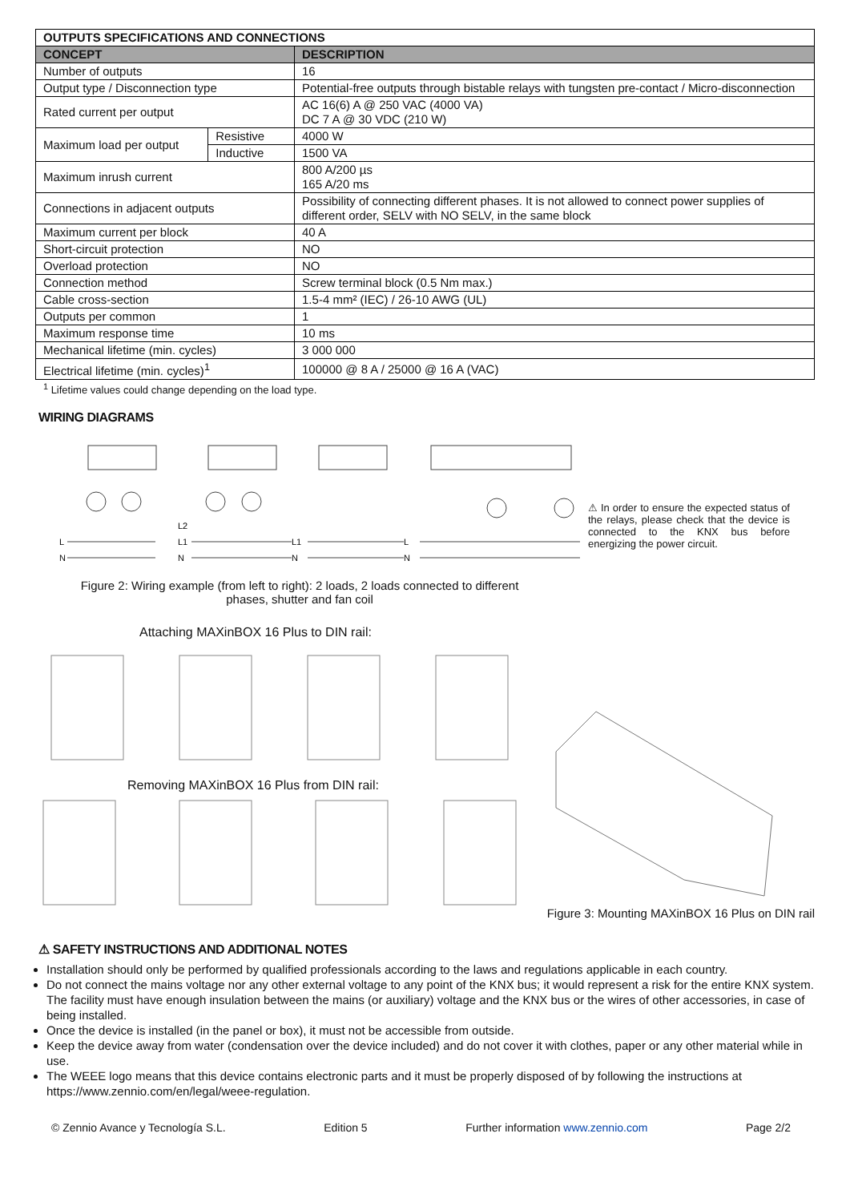| OUTPUTS SPECIFICATIONS AND CONNECTIONS | | |
| CONCEPT | | DESCRIPTION |
| Number of outputs | | 16 |
| Output type / Disconnection type | | Potential-free outputs through bistable relays with tungsten pre-contact / Micro-disconnection |
| Rated current per output | | AC 16(6) A @ 250 VAC (4000 VA) DC 7 A @ 30 VDC (210 W) |
| Maximum load per output | Resistive | 4000 W |
| | Inductive | 1500 VA |
| Maximum inrush current | | 800 A/200 µs 165 A/20 ms |
| Connections in adjacent outputs | | Possibility of connecting different phases. It is not allowed to connect power supplies of different order, SELV with NO SELV, in the same block |
| Maximum current per block | | 40 A |
| Short-circuit protection | | NO |
| Overload protection | | NO |
| Connection method | | Screw terminal block (0.5 Nm max.) |
| Cable cross-section | | 1.5-4 mm² (IEC) / 26-10 AWG (UL) |
| Outputs per common | | 1 |
| Maximum response time | | 10 ms |
| Mechanical lifetime (min. cycles) | | 3 000 000 |
| Electrical lifetime (min. cycles)<sup>1</sup> | | 100000 @ 8 A / 25000 @ 16 A (VAC) |
<sup>1</sup> Lifetime values could change depending on the load type.
WIRING DIAGRAMS
L
N
L2
L1
N
L1
N
L
N
⚠ In order to ensure the expected status of the relays, please check that the device is connected to the KNX bus before energizing the power circuit.
Figure 2: Wiring example (from left to right): 2 loads, 2 loads connected to different phases, shutter and fan coil
Attaching MAXinBOX 16 Plus to DIN rail:
Removing MAXinBOX 16 Plus from DIN rail: Figure 3: Mounting MAXinBOX 16 Plus on DIN rail
⚠ SAFETY INSTRUCTIONS AND ADDITIONAL NOTES
Installation should only be performed by qualified professionals according to the laws and regulations applicable in each country.
Do not connect the mains voltage nor any other external voltage to any point of the KNX bus; it would represent a risk for the entire KNX system. The facility must have enough insulation between the mains (or auxiliary) voltage and the KNX bus or the wires of other accessories, in case of being installed.
Once the device is installed (in the panel or box), it must not be accessible from outside.
Keep the device away from water (condensation over the device included) and do not cover it with clothes, paper or any other material while in use.
The WEEE logo means that this device contains electronic parts and it must be properly disposed of by following the instructions at https://www.zennio.com/en/legal/weee-regulation.
© Zennio Avance y Tecnología S.L. Edition 5 Further information www.zennio.com Page 2/2